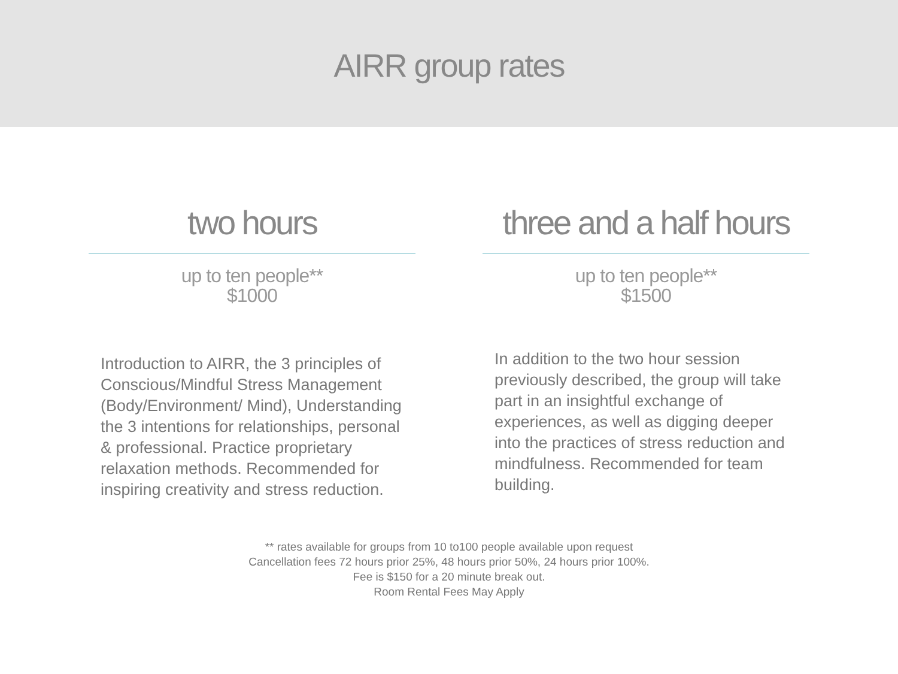AIRR group rates
two hours
up to ten people**
$1000
Introduction to AIRR, the 3 principles of Conscious/Mindful Stress Management (Body/Environment/ Mind), Understanding the 3 intentions for relationships, personal & professional. Practice proprietary relaxation methods. Recommended for inspiring creativity and stress reduction.
three and a half hours
up to ten people**
$1500
In addition to the two hour session previously described, the group will take part in an insightful exchange of experiences, as well as digging deeper into the practices of stress reduction and mindfulness. Recommended for team building.
** rates available for groups from 10 to100 people available upon request
Cancellation fees 72 hours prior 25%, 48 hours prior 50%, 24 hours prior 100%.
Fee is $150 for a 20 minute break out.
Room Rental Fees May Apply